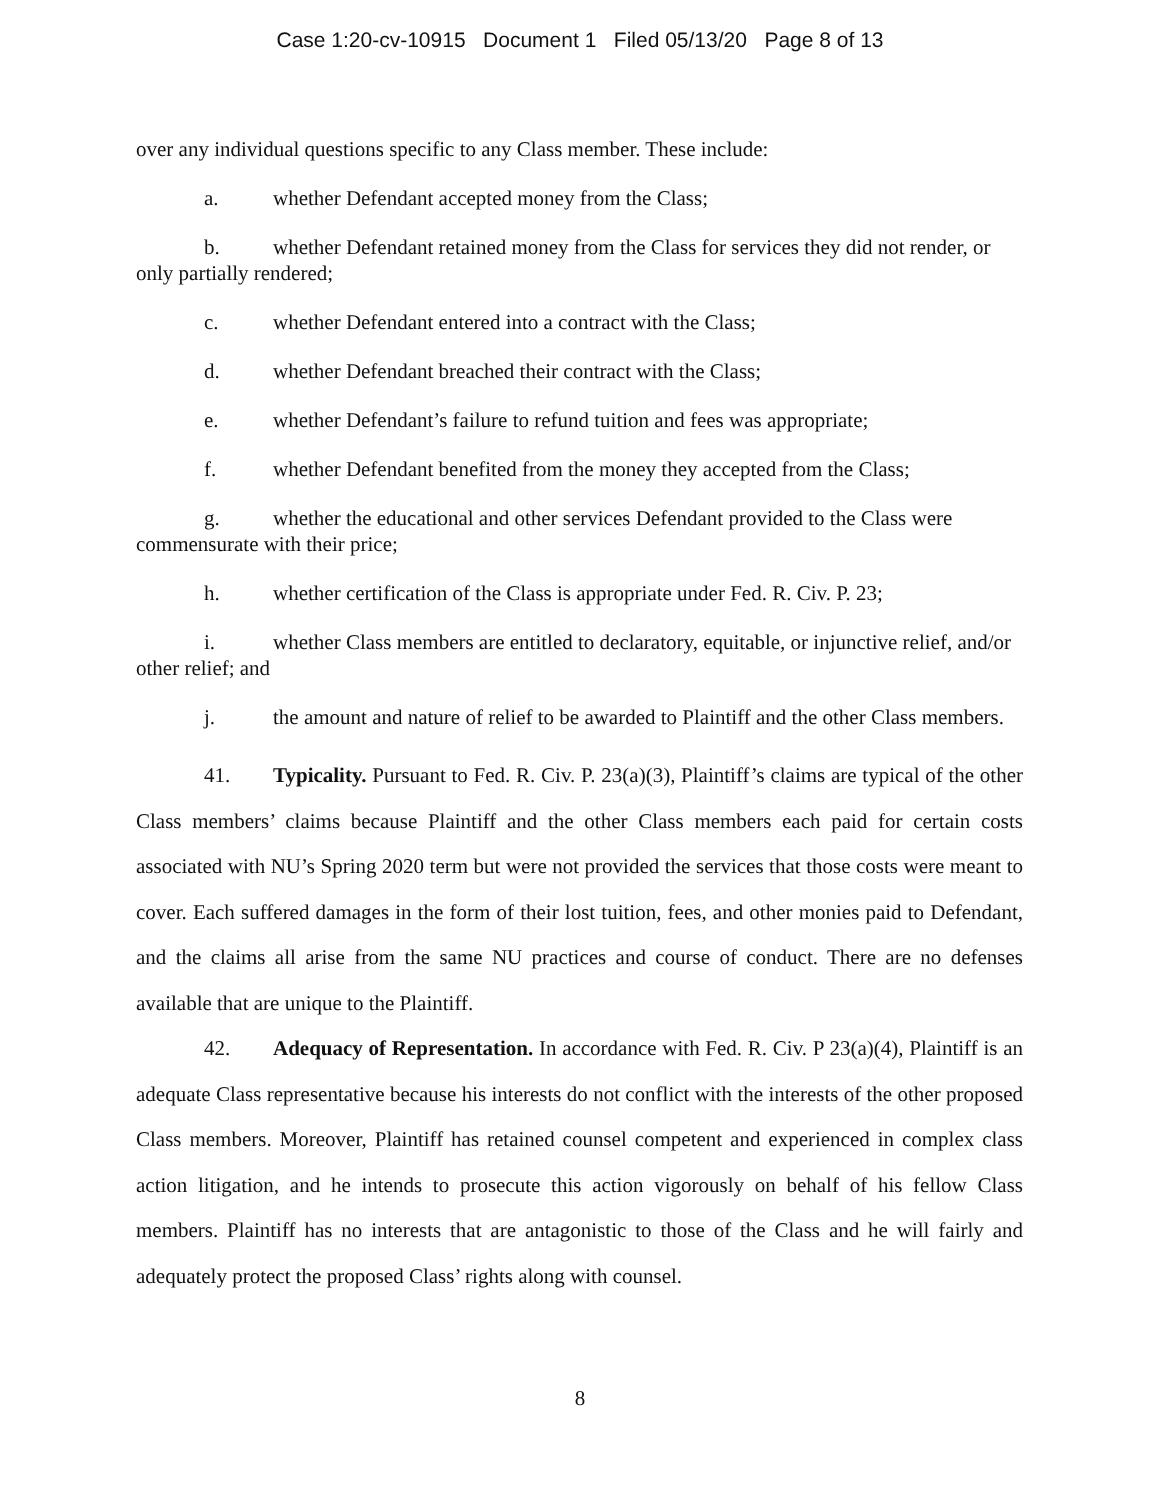Case 1:20-cv-10915 Document 1 Filed 05/13/20 Page 8 of 13
over any individual questions specific to any Class member. These include:
a. whether Defendant accepted money from the Class;
b. whether Defendant retained money from the Class for services they did not render, or only partially rendered;
c. whether Defendant entered into a contract with the Class;
d. whether Defendant breached their contract with the Class;
e. whether Defendant’s failure to refund tuition and fees was appropriate;
f. whether Defendant benefited from the money they accepted from the Class;
g. whether the educational and other services Defendant provided to the Class were commensurate with their price;
h. whether certification of the Class is appropriate under Fed. R. Civ. P. 23;
i. whether Class members are entitled to declaratory, equitable, or injunctive relief, and/or other relief; and
j. the amount and nature of relief to be awarded to Plaintiff and the other Class members.
41. Typicality. Pursuant to Fed. R. Civ. P. 23(a)(3), Plaintiff’s claims are typical of the other Class members’ claims because Plaintiff and the other Class members each paid for certain costs associated with NU’s Spring 2020 term but were not provided the services that those costs were meant to cover. Each suffered damages in the form of their lost tuition, fees, and other monies paid to Defendant, and the claims all arise from the same NU practices and course of conduct. There are no defenses available that are unique to the Plaintiff.
42. Adequacy of Representation. In accordance with Fed. R. Civ. P 23(a)(4), Plaintiff is an adequate Class representative because his interests do not conflict with the interests of the other proposed Class members. Moreover, Plaintiff has retained counsel competent and experienced in complex class action litigation, and he intends to prosecute this action vigorously on behalf of his fellow Class members. Plaintiff has no interests that are antagonistic to those of the Class and he will fairly and adequately protect the proposed Class’ rights along with counsel.
8